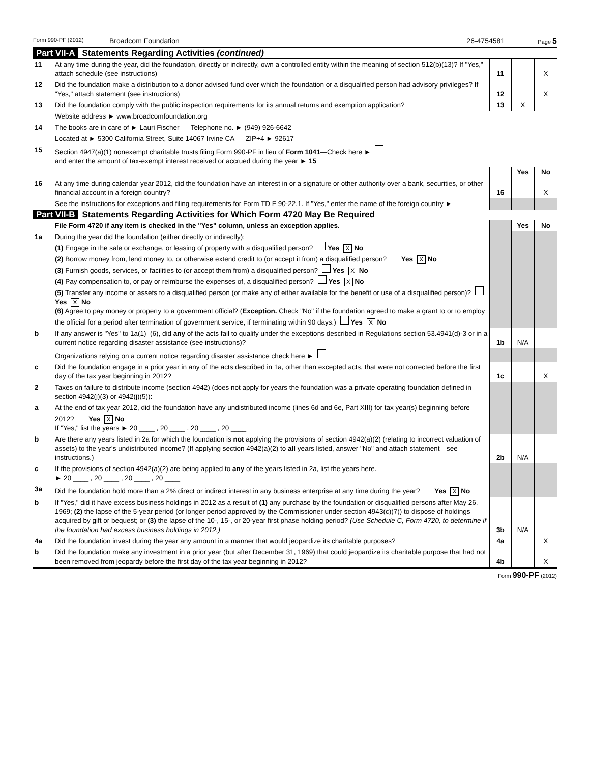Form 990-PF (2012) Broadcom Foundation 26-4754581 Page 5
Part VII-A Statements Regarding Activities (continued)
| 11 | At any time during the year, did the foundation, directly or indirectly, own a controlled entity within the meaning of section 512(b)(13)? If "Yes," attach schedule (see instructions) | 11 | | X |
| 12 | Did the foundation make a distribution to a donor advised fund over which the foundation or a disqualified person had advisory privileges? If "Yes," attach statement (see instructions) | 12 | | X |
| 13 | Did the foundation comply with the public inspection requirements for its annual returns and exemption application? | 13 | X | |
| | Website address ► www.broadcomfoundation.org | | | |
| 14 | The books are in care of ► Lauri Fischer Telephone no. ► (949) 926-6642 | | | |
| | Located at ► 5300 California Street, Suite 14067 Irvine CA ZIP+4 ► 92617 | | | |
| 15 | Section 4947(a)(1) nonexempt charitable trusts filing Form 990-PF in lieu of Form 1041 —Check here ► and enter the amount of tax-exempt interest received or accrued during the year ► 15 | | | |
| | | | Yes | No |
| 16 | At any time during calendar year 2012, did the foundation have an interest in or a signature or other authority over a bank, securities, or other financial account in a foreign country? | 16 | | X |
| | See the instructions for exceptions and filing requirements for Form TD F 90-22.1. If "Yes," enter the name of the foreign country ► | | | |
Part VII-B Statements Regarding Activities for Which Form 4720 May Be Required
| | File Form 4720 if any item is checked in the "Yes" column, unless an exception applies. | | Yes | No |
| 1a | During the year did the foundation (either directly or indirectly): (1) Engage in the sale or exchange, or leasing of property with a disqualified person? Yes X No (2) Borrow money from, lend money to, or otherwise extend credit to (or accept it from) a disqualified person? Yes X No (3) Furnish goods, services, or facilities to (or accept them from) a disqualified person? Yes X No (4) Pay compensation to, or pay or reimburse the expenses of, a disqualified person? Yes X No (5) Transfer any income or assets to a disqualified person (or make any of either available for the benefit or use of a disqualified person)? Yes X No (6) Agree to pay money or property to a government official? ( Exception. Check "No" if the foundation agreed to make a grant to or to employ the official for a period after termination of government service, if terminating within 90 days.) Yes X No | | | |
| b | If any answer is "Yes" to 1a(1)–(6), did any of the acts fail to qualify under the exceptions described in Regulations section 53.4941(d)-3 or in a current notice regarding disaster assistance (see instructions)? | 1b | N/A | |
| | Organizations relying on a current notice regarding disaster assistance check here ► | | | |
| c | Did the foundation engage in a prior year in any of the acts described in 1a, other than excepted acts, that were not corrected before the first day of the tax year beginning in 2012? | 1c | | X |
| 2 | Taxes on failure to distribute income (section 4942) (does not apply for years the foundation was a private operating foundation defined in section 4942(j)(3) or 4942(j)(5)): | | | |
| a | At the end of tax year 2012, did the foundation have any undistributed income (lines 6d and 6e, Part XIII) for tax year(s) beginning before 2012? Yes X No If "Yes," list the years ► 20 ____ , 20 ____ , 20 ____ , 20 ____ | | | |
| b | Are there any years listed in 2a for which the foundation is not applying the provisions of section 4942(a)(2) (relating to incorrect valuation of assets) to the year's undistributed income? (If applying section 4942(a)(2) to all years listed, answer "No" and attach statement—see instructions.) | 2b | N/A | |
| c | If the provisions of section 4942(a)(2) are being applied to any of the years listed in 2a, list the years here. ► 20 ____ , 20 ____ , 20 ____ , 20 ____ | | | |
| 3a | Did the foundation hold more than a 2% direct or indirect interest in any business enterprise at any time during the year? Yes X No | | | |
| b | If "Yes," did it have excess business holdings in 2012 as a result of (1) any purchase by the foundation or disqualified persons after May 26, 1969; (2) the lapse of the 5-year period (or longer period approved by the Commissioner under section 4943(c)(7)) to dispose of holdings acquired by gift or bequest; or (3) the lapse of the 10-, 15-, or 20-year first phase holding period? (Use Schedule C, Form 4720, to determine if the foundation had excess business holdings in 2012.) | 3b | N/A | |
| 4a | Did the foundation invest during the year any amount in a manner that would jeopardize its charitable purposes? | 4a | | X |
| b | Did the foundation make any investment in a prior year (but after December 31, 1969) that could jeopardize its charitable purpose that had not been removed from jeopardy before the first day of the tax year beginning in 2012? | 4b | | X |
Form 990-PF (2012)